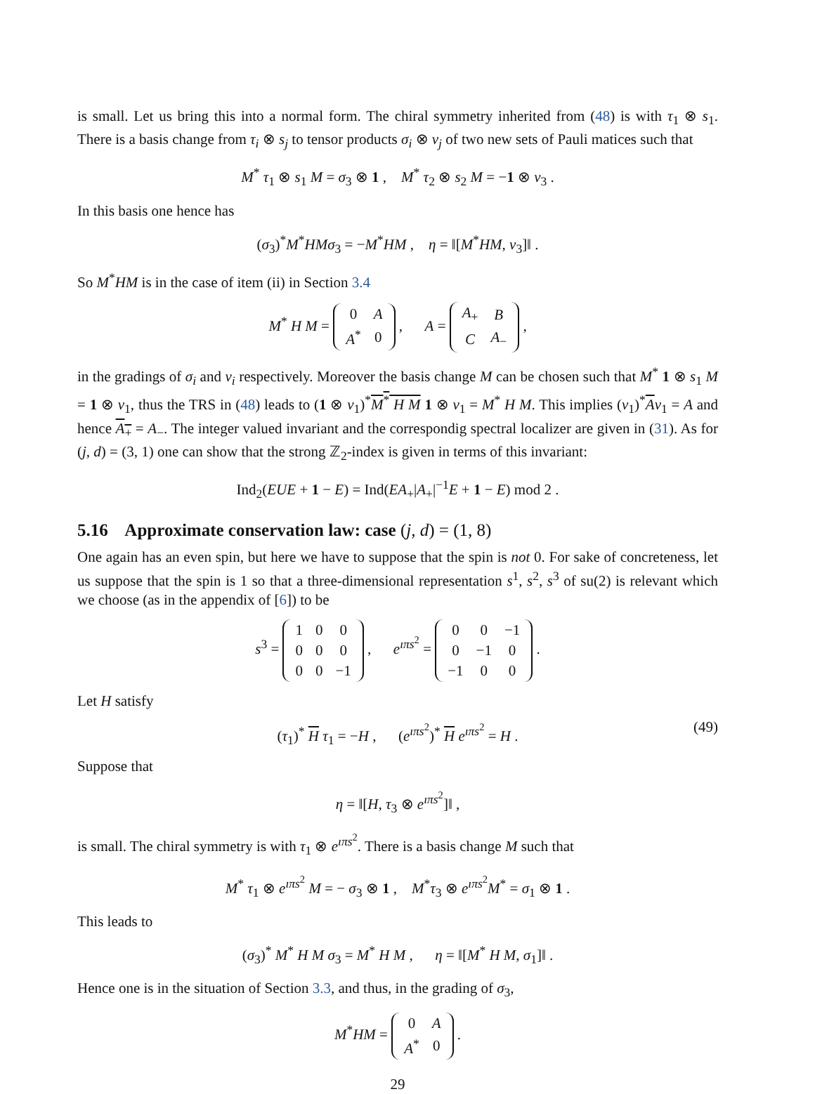is small. Let us bring this into a normal form. The chiral symmetry inherited from (48) is with τ<sub>1</sub> ⊗ s<sub>1</sub>. There is a basis change from τ<sub>i</sub> ⊗ s<sub>j</sub> to tensor products σ<sub>i</sub> ⊗ ν<sub>j</sub> of two new sets of Pauli matices such that
M<sup>*</sup> τ<sub>1</sub> ⊗ s<sub>1</sub> M = σ<sub>3</sub> ⊗ 1 , M<sup>*</sup> τ<sub>2</sub> ⊗ s<sub>2</sub> M = −1 ⊗ ν<sub>3</sub> .
In this basis one hence has
(σ<sub>3</sub>)<sup>*</sup>M<sup>*</sup>HMσ<sub>3</sub> = −M<sup>*</sup>HM , η = ‖[M<sup>*</sup>HM, ν<sub>3</sub>]‖ .
So M<sup>*</sup>HM is in the case of item (ii) in Section 3.4
M<sup>*</sup> H M =
| 0 | A |
| A<sup>*</sup> | 0 |
, A =
| A<sub>+</sub> | B |
| C | A<sub>−</sub> |
,
in the gradings of σ<sub>i</sub> and ν<sub>i</sub> respectively. Moreover the basis change M can be chosen such that M<sup>*</sup> 1 ⊗ s<sub>1</sub> M = 1 ⊗ ν<sub>1</sub>, thus the TRS in (48) leads to (1 ⊗ ν<sub>1</sub>)<sup>*</sup>M<sup>*</sup> H M 1 ⊗ ν<sub>1</sub> = M<sup>*</sup> H M. This implies (ν<sub>1</sub>)<sup>*</sup>Aν<sub>1</sub> = A and hence A<sub>+</sub> = A<sub>−</sub>. The integer valued invariant and the correspondig spectral localizer are given in (31). As for (j, d) = (3, 1) one can show that the strong ℤ<sub>2</sub>-index is given in terms of this invariant:
Ind<sub>2</sub>(EUE + 1 − E) = Ind(EA<sub>+</sub>|A<sub>+</sub>|<sup>−1</sup>E + 1 − E) mod 2 .
5.16 Approximate conservation law: case (j, d) = (1, 8)
One again has an even spin, but here we have to suppose that the spin is not 0. For sake of concreteness, let us suppose that the spin is 1 so that a three-dimensional representation s<sup>1</sup>, s<sup>2</sup>, s<sup>3</sup> of su(2) is relevant which we choose (as in the appendix of [6]) to be
s<sup>3</sup> =
| 1 | 0 | 0 |
| 0 | 0 | 0 |
| 0 | 0 | −1 |
, e<sup>ıπs<sup>2</sup></sup> =
| 0 | 0 | −1 |
| 0 | −1 | 0 |
| −1 | 0 | 0 |
.
Let H satisfy
(τ<sub>1</sub>)<sup>*</sup> H τ<sub>1</sub> = −H , (e<sup>ıπs<sup>2</sup></sup>)<sup>*</sup> H e<sup>ıπs<sup>2</sup></sup> = H . (49)
Suppose that
η = ‖[H, τ<sub>3</sub> ⊗ e<sup>ıπs<sup>2</sup></sup>]‖ ,
is small. The chiral symmetry is with τ<sub>1</sub> ⊗ e<sup>ıπs<sup>2</sup></sup>. There is a basis change M such that
M<sup>*</sup> τ<sub>1</sub> ⊗ e<sup>ıπs<sup>2</sup></sup> M = − σ<sub>3</sub> ⊗ 1 , M<sup>*</sup>τ<sub>3</sub> ⊗ e<sup>ıπs<sup>2</sup></sup>M<sup>*</sup> = σ<sub>1</sub> ⊗ 1 .
This leads to
(σ<sub>3</sub>)<sup>*</sup> M<sup>*</sup> H M σ<sub>3</sub> = M<sup>*</sup> H M , η = ‖[M<sup>*</sup> H M, σ<sub>1</sub>]‖ .
Hence one is in the situation of Section 3.3, and thus, in the grading of σ<sub>3</sub>,
M<sup>*</sup>HM =
| 0 | A |
| A<sup>*</sup> | 0 |
.
29